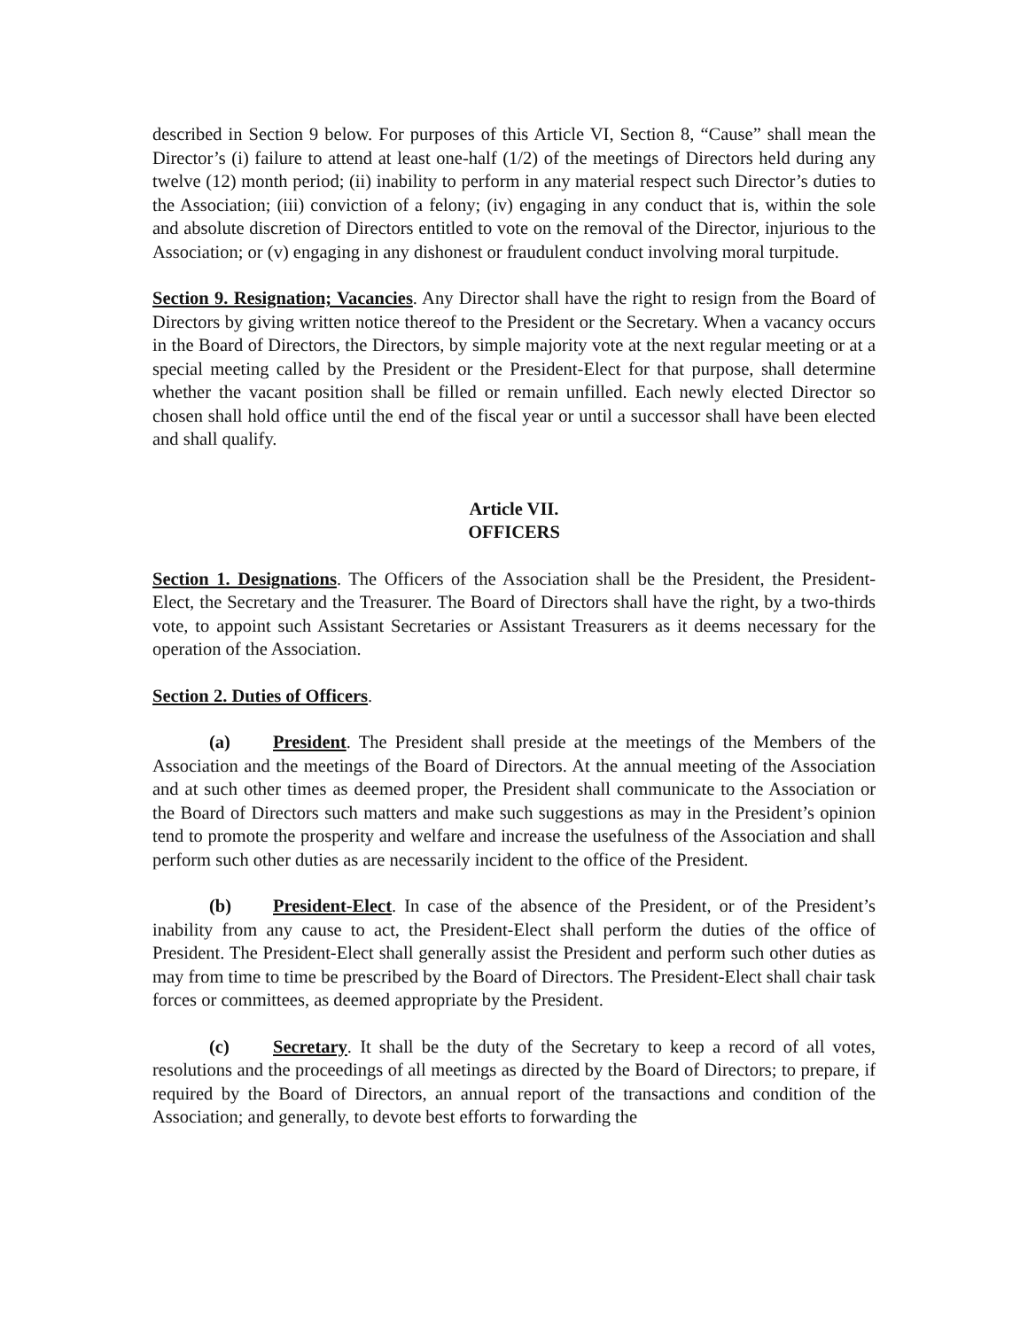described in Section 9 below. For purposes of this Article VI, Section 8, “Cause” shall mean the Director’s (i) failure to attend at least one-half (1/2) of the meetings of Directors held during any twelve (12) month period; (ii) inability to perform in any material respect such Director’s duties to the Association; (iii) conviction of a felony; (iv) engaging in any conduct that is, within the sole and absolute discretion of Directors entitled to vote on the removal of the Director, injurious to the Association; or (v) engaging in any dishonest or fraudulent conduct involving moral turpitude.
Section 9. Resignation; Vacancies. Any Director shall have the right to resign from the Board of Directors by giving written notice thereof to the President or the Secretary. When a vacancy occurs in the Board of Directors, the Directors, by simple majority vote at the next regular meeting or at a special meeting called by the President or the President-Elect for that purpose, shall determine whether the vacant position shall be filled or remain unfilled. Each newly elected Director so chosen shall hold office until the end of the fiscal year or until a successor shall have been elected and shall qualify.
Article VII.
OFFICERS
Section 1. Designations. The Officers of the Association shall be the President, the President-Elect, the Secretary and the Treasurer. The Board of Directors shall have the right, by a two-thirds vote, to appoint such Assistant Secretaries or Assistant Treasurers as it deems necessary for the operation of the Association.
Section 2. Duties of Officers.
(a) President. The President shall preside at the meetings of the Members of the Association and the meetings of the Board of Directors. At the annual meeting of the Association and at such other times as deemed proper, the President shall communicate to the Association or the Board of Directors such matters and make such suggestions as may in the President’s opinion tend to promote the prosperity and welfare and increase the usefulness of the Association and shall perform such other duties as are necessarily incident to the office of the President.
(b) President-Elect. In case of the absence of the President, or of the President’s inability from any cause to act, the President-Elect shall perform the duties of the office of President. The President-Elect shall generally assist the President and perform such other duties as may from time to time be prescribed by the Board of Directors. The President-Elect shall chair task forces or committees, as deemed appropriate by the President.
(c) Secretary. It shall be the duty of the Secretary to keep a record of all votes, resolutions and the proceedings of all meetings as directed by the Board of Directors; to prepare, if required by the Board of Directors, an annual report of the transactions and condition of the Association; and generally, to devote best efforts to forwarding the